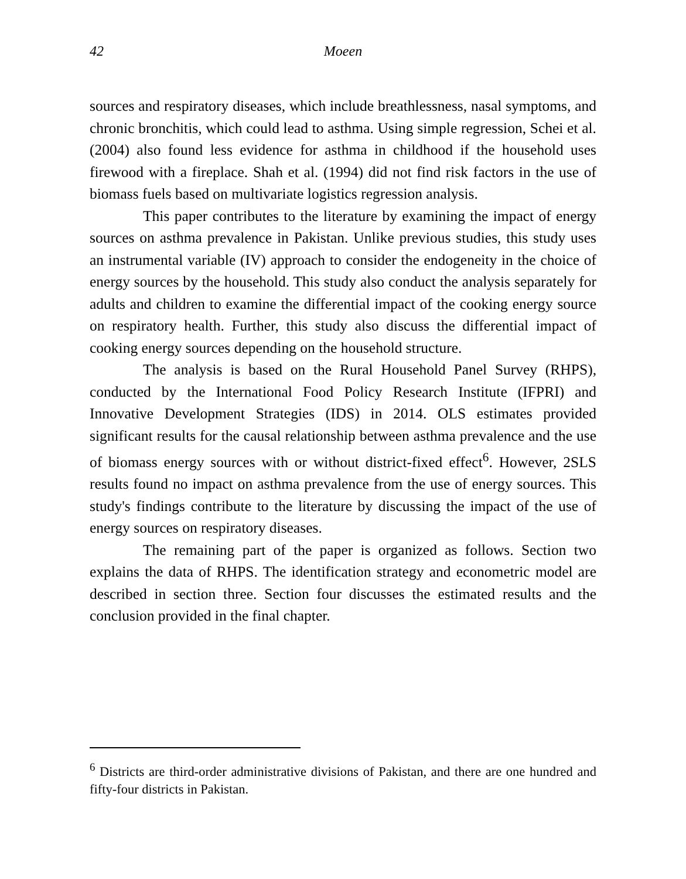42 Moeen
sources and respiratory diseases, which include breathlessness, nasal symptoms, and chronic bronchitis, which could lead to asthma. Using simple regression, Schei et al. (2004) also found less evidence for asthma in childhood if the household uses firewood with a fireplace. Shah et al. (1994) did not find risk factors in the use of biomass fuels based on multivariate logistics regression analysis.
This paper contributes to the literature by examining the impact of energy sources on asthma prevalence in Pakistan. Unlike previous studies, this study uses an instrumental variable (IV) approach to consider the endogeneity in the choice of energy sources by the household. This study also conduct the analysis separately for adults and children to examine the differential impact of the cooking energy source on respiratory health. Further, this study also discuss the differential impact of cooking energy sources depending on the household structure.
The analysis is based on the Rural Household Panel Survey (RHPS), conducted by the International Food Policy Research Institute (IFPRI) and Innovative Development Strategies (IDS) in 2014. OLS estimates provided significant results for the causal relationship between asthma prevalence and the use of biomass energy sources with or without district-fixed effect<sup>6</sup>. However, 2SLS results found no impact on asthma prevalence from the use of energy sources. This study's findings contribute to the literature by discussing the impact of the use of energy sources on respiratory diseases.
The remaining part of the paper is organized as follows. Section two explains the data of RHPS. The identification strategy and econometric model are described in section three. Section four discusses the estimated results and the conclusion provided in the final chapter.
<sup>6</sup> Districts are third-order administrative divisions of Pakistan, and there are one hundred and fifty-four districts in Pakistan.